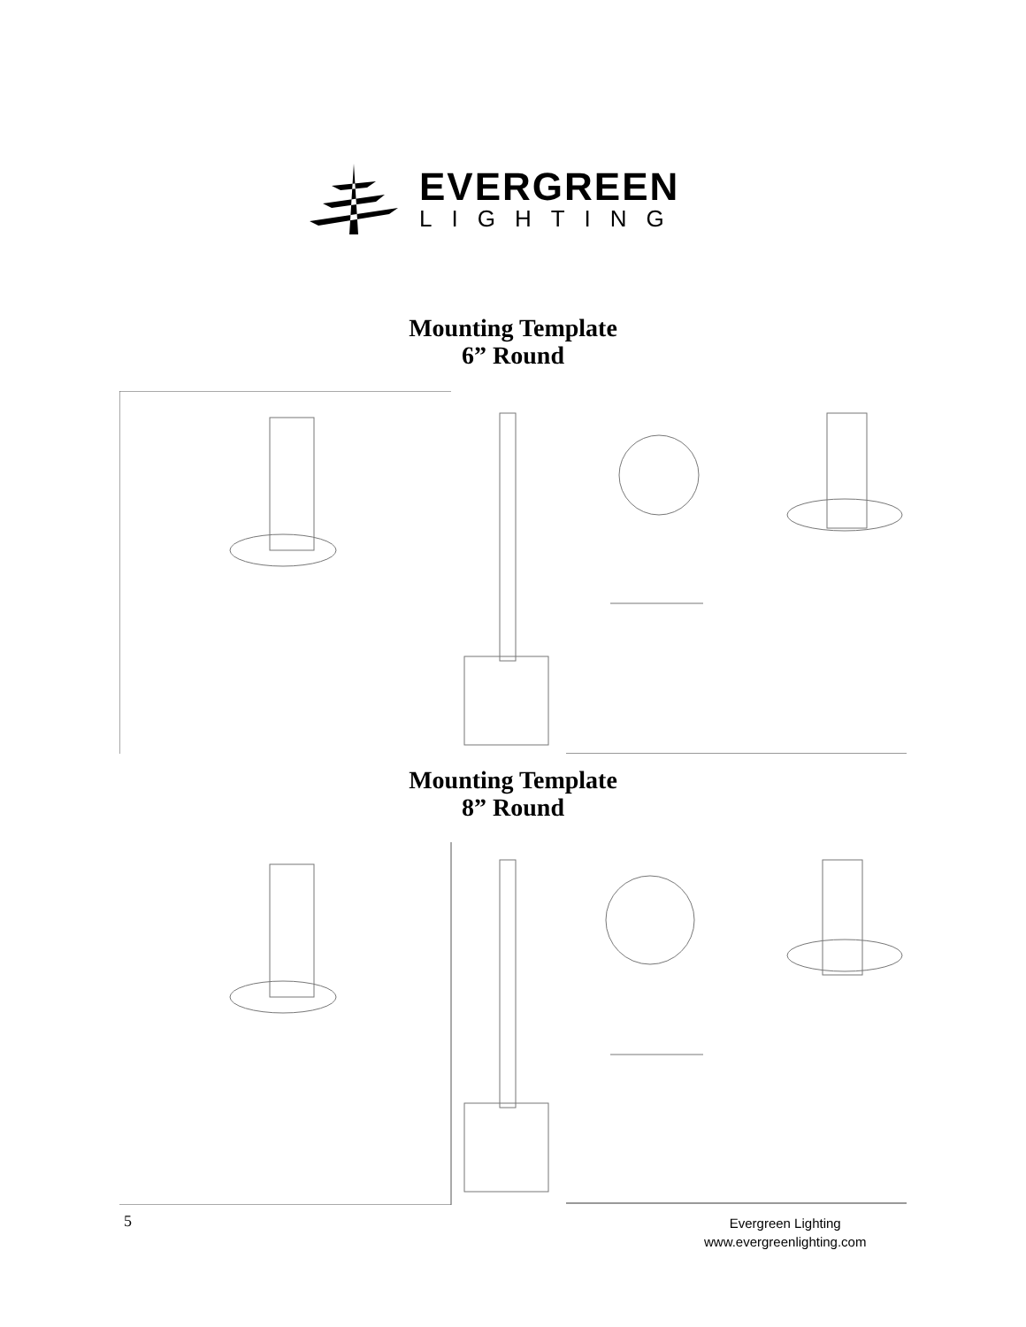EVERGREEN
LIGHTING
Mounting Template
6” Round
Mounting Template
8” Round
5
Evergreen Lighting
www.evergreenlighting.com